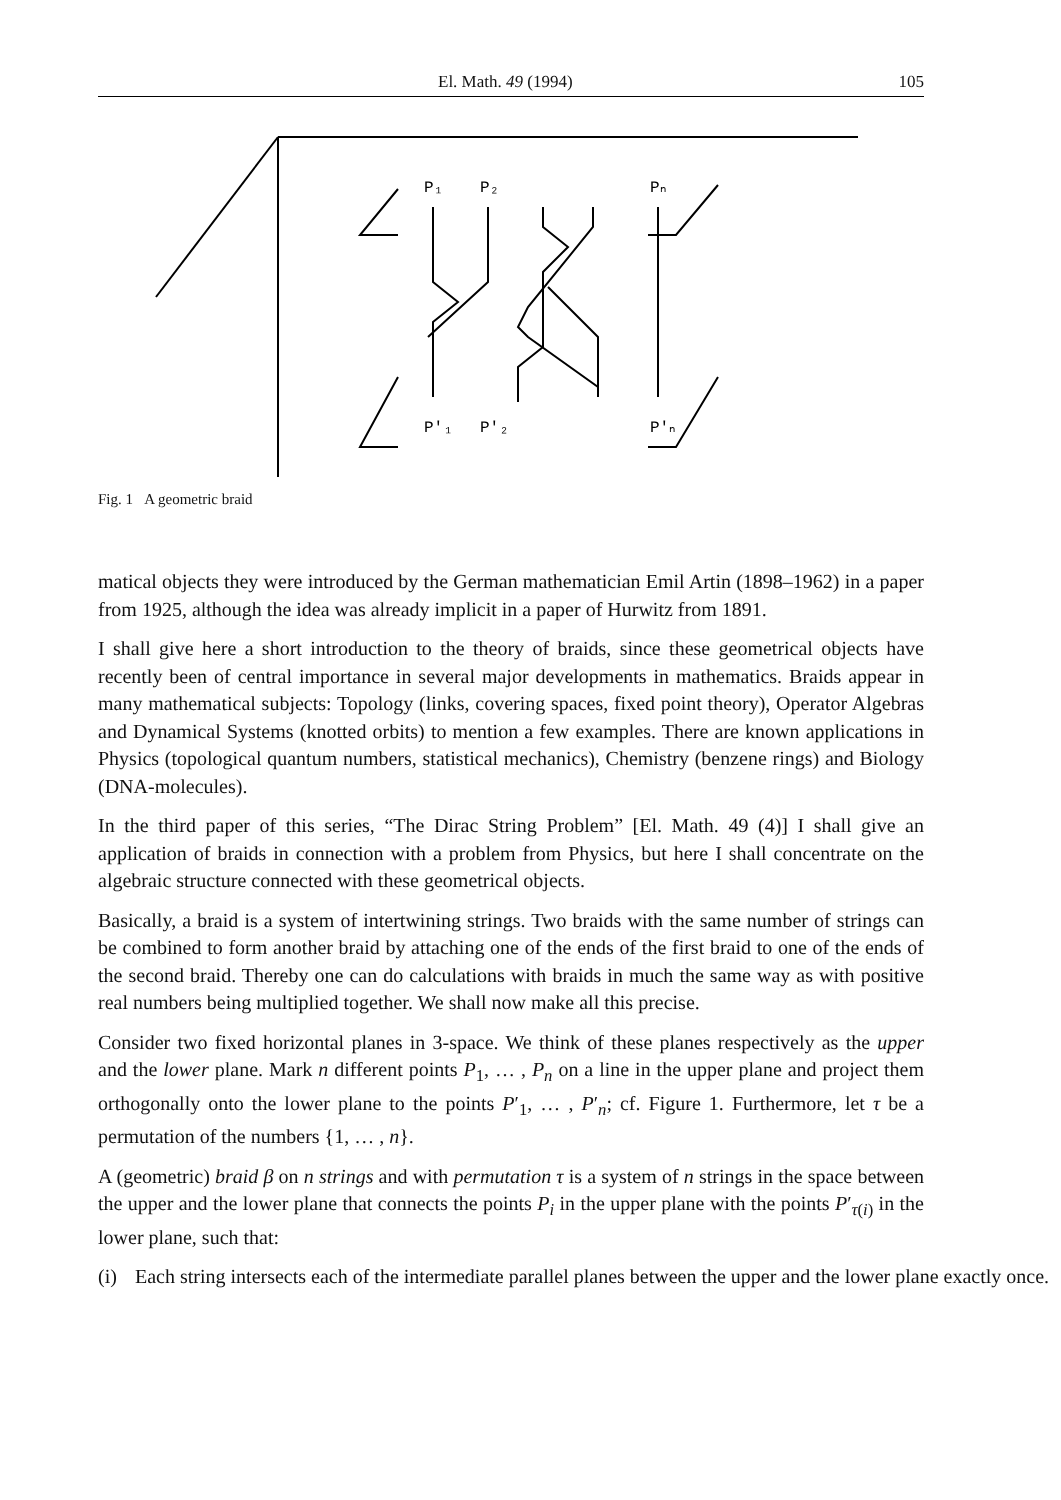El. Math. 49 (1994) 105
P₁
P₂
Pₙ
P'₁
P'₂
P'ₙ
Fig. 1 A geometric braid
matical objects they were introduced by the German mathematician Emil Artin (1898–1962) in a paper from 1925, although the idea was already implicit in a paper of Hurwitz from 1891.
I shall give here a short introduction to the theory of braids, since these geometrical objects have recently been of central importance in several major developments in mathematics. Braids appear in many mathematical subjects: Topology (links, covering spaces, fixed point theory), Operator Algebras and Dynamical Systems (knotted orbits) to mention a few examples. There are known applications in Physics (topological quantum numbers, statistical mechanics), Chemistry (benzene rings) and Biology (DNA-molecules).
In the third paper of this series, “The Dirac String Problem” [El. Math. 49 (4)] I shall give an application of braids in connection with a problem from Physics, but here I shall concentrate on the algebraic structure connected with these geometrical objects.
Basically, a braid is a system of intertwining strings. Two braids with the same number of strings can be combined to form another braid by attaching one of the ends of the first braid to one of the ends of the second braid. Thereby one can do calculations with braids in much the same way as with positive real numbers being multiplied together. We shall now make all this precise.
Consider two fixed horizontal planes in 3-space. We think of these planes respectively as the upper and the lower plane. Mark n different points P<sub>1</sub>, … , P<sub>n</sub> on a line in the upper plane and project them orthogonally onto the lower plane to the points P′<sub>1</sub>, … , P′<sub>n</sub>; cf. Figure 1. Furthermore, let τ be a permutation of the numbers {1, … , n}.
A (geometric) braid β on n strings and with permutation τ is a system of n strings in the space between the upper and the lower plane that connects the points P<sub>i</sub> in the upper plane with the points P′<sub>τ(i)</sub> in the lower plane, such that:
(i) Each string intersects each of the intermediate parallel planes between the upper and the lower plane exactly once.